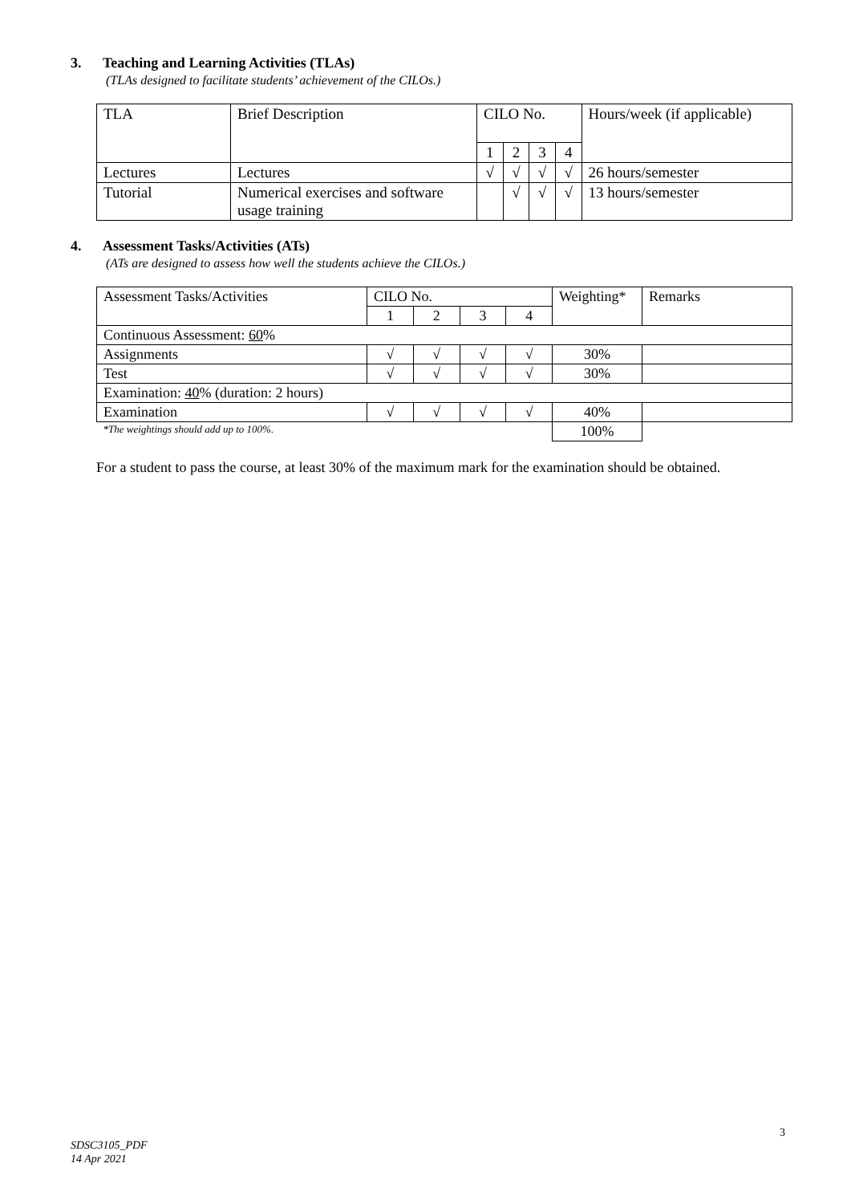3. Teaching and Learning Activities (TLAs)
(TLAs designed to facilitate students’ achievement of the CILOs.)
| TLA | Brief Description | CILO No. | | | | Hours/week (if applicable) |
| | | 1 | 2 | 3 | 4 | |
| Lectures | Lectures | √ | √ | √ | √ | 26 hours/semester |
| Tutorial | Numerical exercises and software usage training | | √ | √ | √ | 13 hours/semester |
4. Assessment Tasks/Activities (ATs)
(ATs are designed to assess how well the students achieve the CILOs.)
| Assessment Tasks/Activities | CILO No. | | | | Weighting* | Remarks |
| | 1 | 2 | 3 | 4 | | |
| Continuous Assessment: 60 % | | | | | | |
| Assignments | √ | √ | √ | √ | 30% | |
| Test | √ | √ | √ | √ | 30% | |
| Examination: 40 % (duration: 2 hours) | | | | | | |
| Examination | √ | √ | √ | √ | 40% | |
| *The weightings should add up to 100%. | | | | | 100% | |
For a student to pass the course, at least 30% of the maximum mark for the examination should be obtained.
3
SDSC3105_PDF
14 Apr 2021